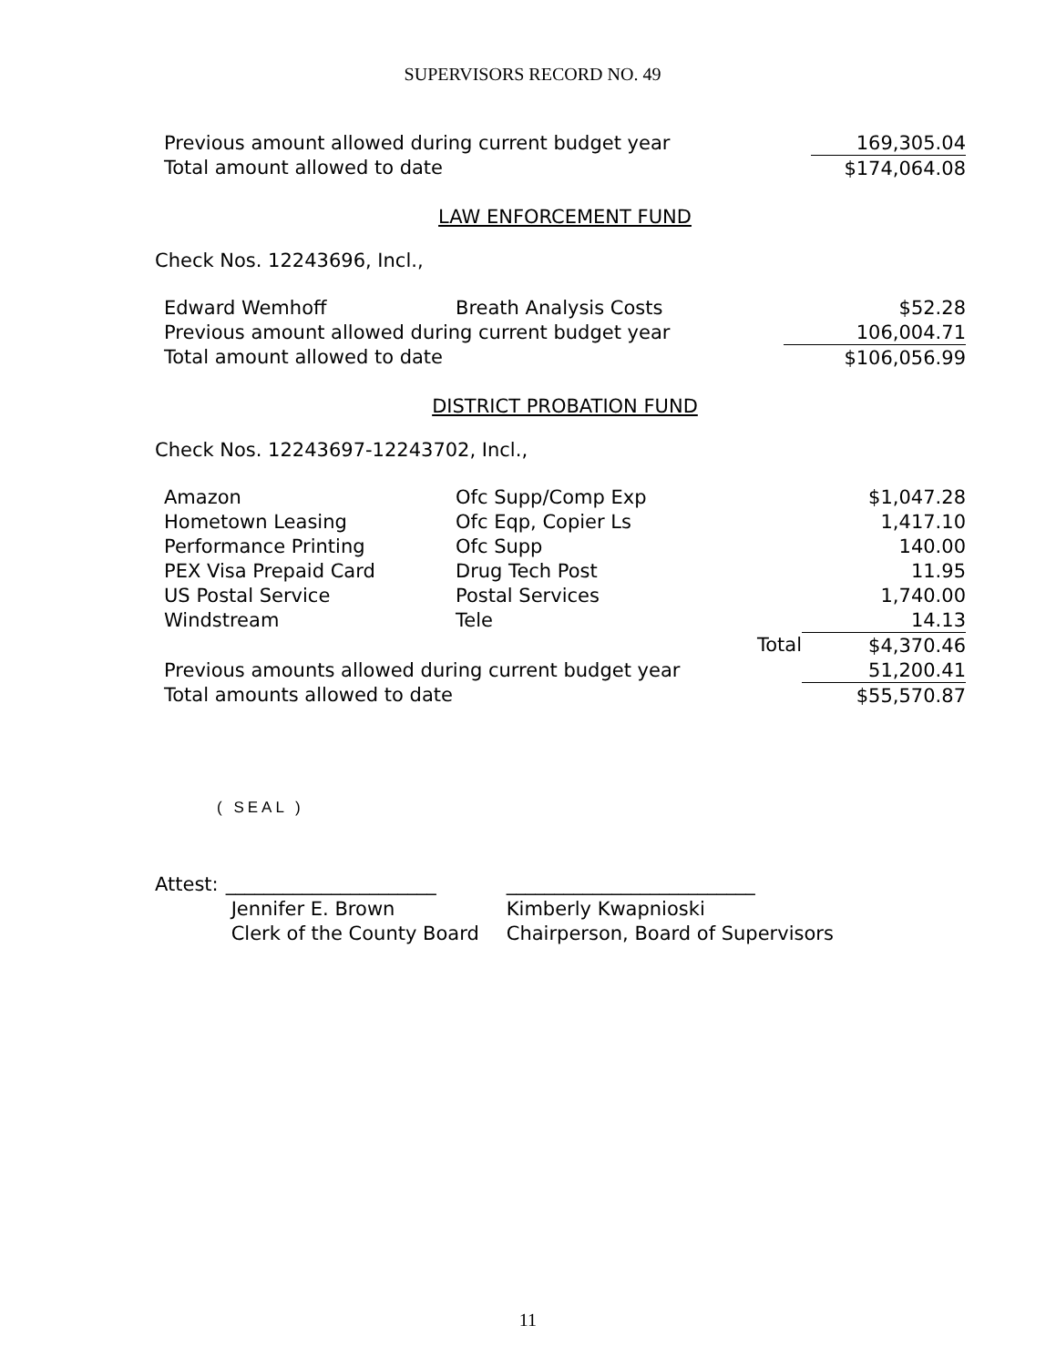SUPERVISORS RECORD NO. 49
| Previous amount allowed during current budget year | | 169,305.04 |
| Total amount allowed to date | | $174,064.08 |
LAW ENFORCEMENT FUND
Check Nos. 12243696, Incl.,
| Edward Wemhoff | Breath Analysis Costs | $52.28 |
| Previous amount allowed during current budget year | | 106,004.71 |
| Total amount allowed to date | | $106,056.99 |
DISTRICT PROBATION FUND
Check Nos. 12243697-12243702, Incl.,
| Amazon | Ofc Supp/Comp Exp | | $1,047.28 |
| Hometown Leasing | Ofc Eqp, Copier Ls | | 1,417.10 |
| Performance Printing | Ofc Supp | | 140.00 |
| PEX Visa Prepaid Card | Drug Tech Post | | 11.95 |
| US Postal Service | Postal Services | | 1,740.00 |
| Windstream | Tele | | 14.13 |
| | | Total | $4,370.46 |
| Previous amounts allowed during current budget year | | | 51,200.41 |
| Total amounts allowed to date | | | $55,570.87 |
( SEAL )
| Attest: | ______________________ | __________________________ |
| | Jennifer E. Brown | Kimberly Kwapnioski |
| | Clerk of the County Board | Chairperson, Board of Supervisors |
11